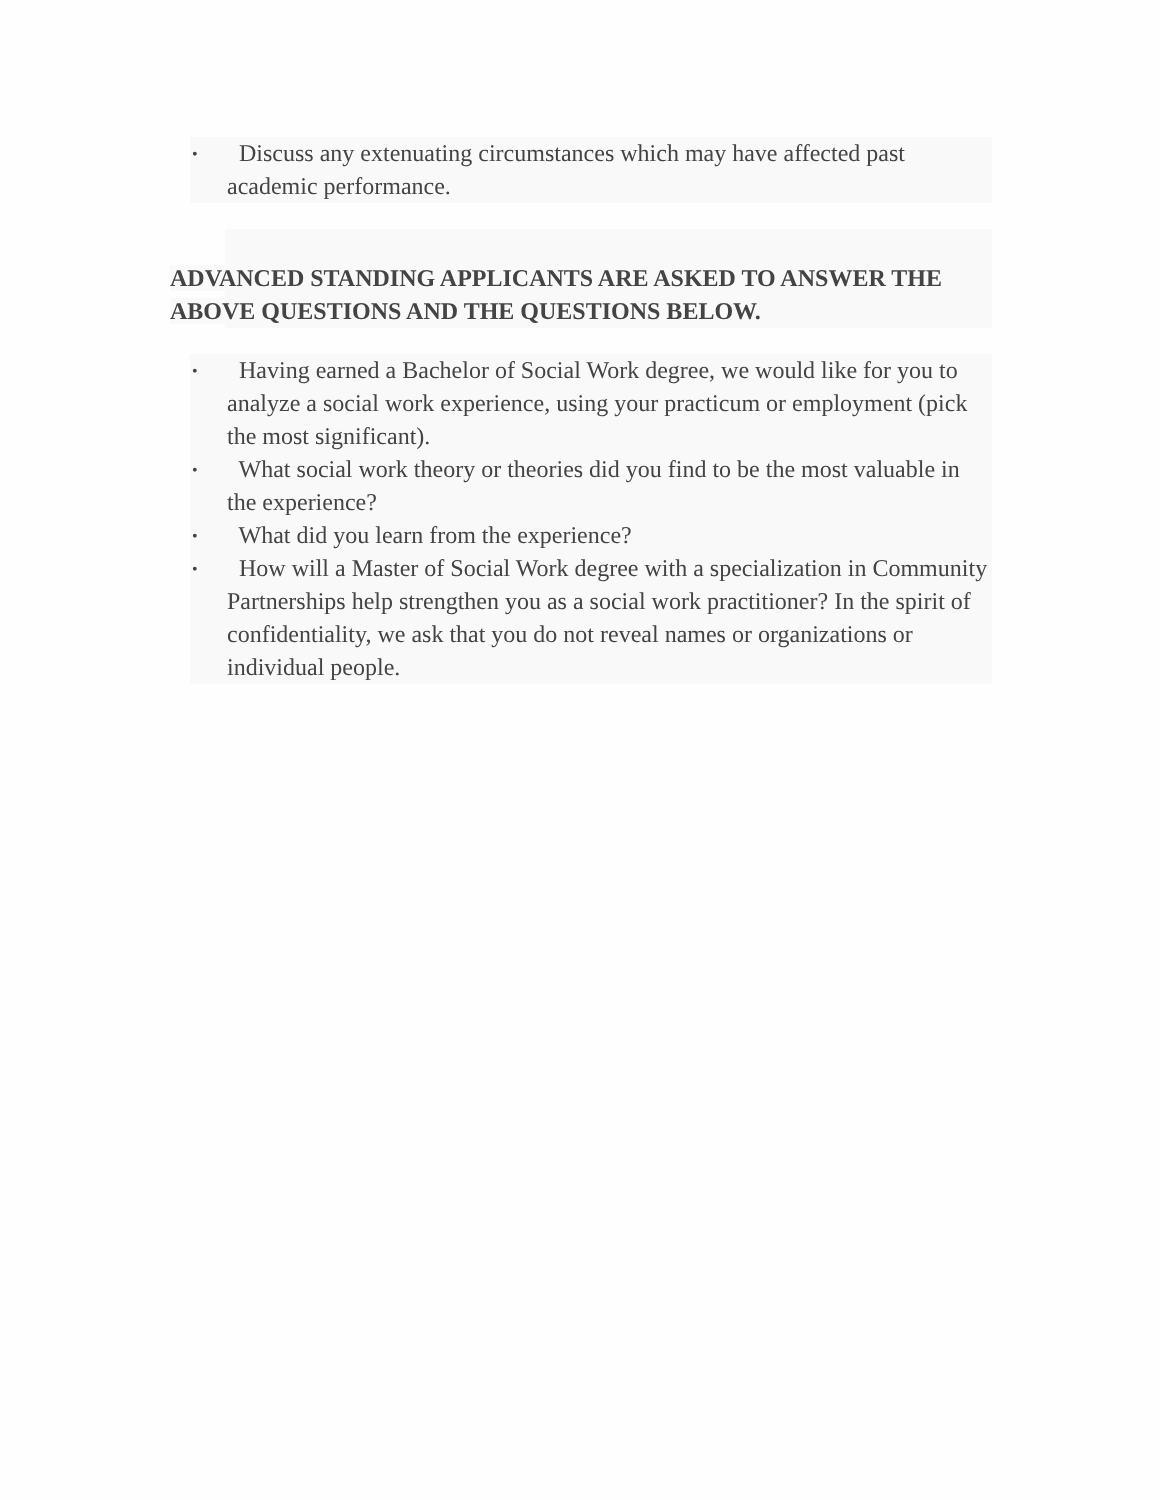• Discuss any extenuating circumstances which may have affected past academic performance.
ADVANCED STANDING APPLICANTS ARE ASKED TO ANSWER THE ABOVE QUESTIONS AND THE QUESTIONS BELOW.
• Having earned a Bachelor of Social Work degree, we would like for you to analyze a social work experience, using your practicum or employment (pick the most significant).
• What social work theory or theories did you find to be the most valuable in the experience?
• What did you learn from the experience?
• How will a Master of Social Work degree with a specialization in Community Partnerships help strengthen you as a social work practitioner? In the spirit of confidentiality, we ask that you do not reveal names or organizations or individual people.